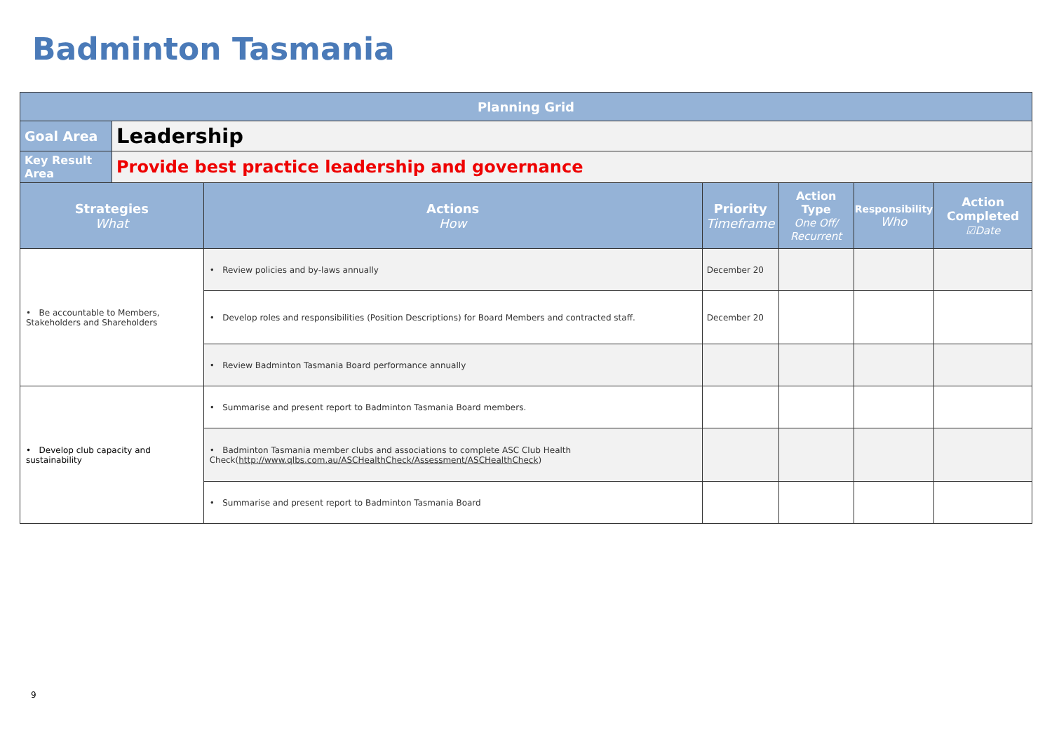Badminton Tasmania
| Planning Grid | | | | | | |
| --- | --- | --- | --- | --- | --- | --- |
| Goal Area | Leadership | | | | | |
| Key Result Area | Provide best practice leadership and governance | | | | | |
| Strategies What | | Actions How | Priority Timeframe | Action Type One Off/ Recurrent | Responsibility Who | Action Completed ☑Date |
| • Be accountable to Members, Stakeholders and Shareholders | | • Review policies and by-laws annually | December 20 | | | |
| | | • Develop roles and responsibilities (Position Descriptions) for Board Members and contracted staff. | December 20 | | | |
| | | • Review Badminton Tasmania Board performance annually | | | | |
| • Develop club capacity and sustainability | | • Summarise and present report to Badminton Tasmania Board members. | | | | |
| | | • Badminton Tasmania member clubs and associations to complete ASC Club Health Check( http://www.qlbs.com.au/ASCHealthCheck/Assessment/ASCHealthCheck ) | | | | |
| | | • Summarise and present report to Badminton Tasmania Board | | | | |
9